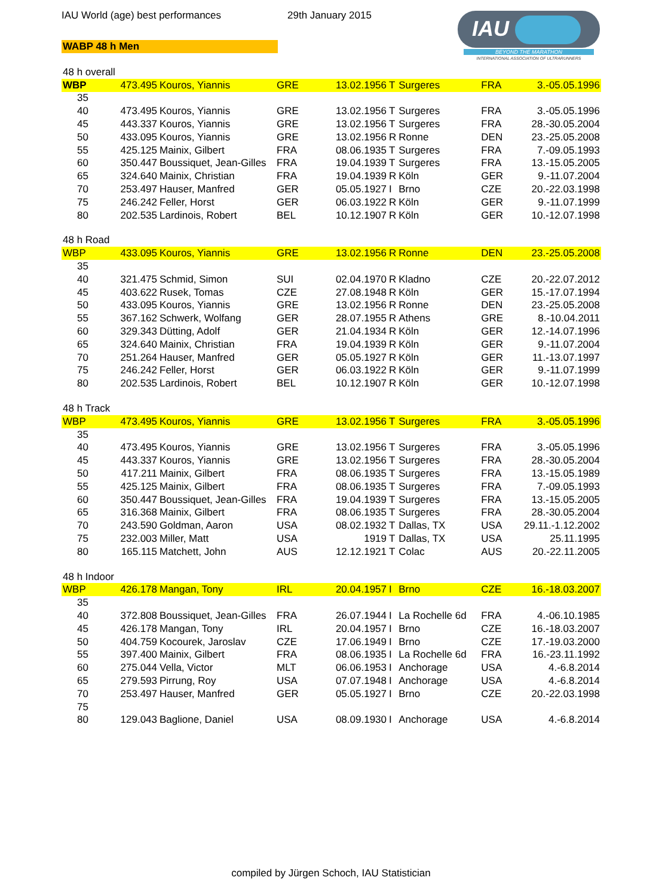IAU World (age) best performances 29th January 2015
WABP 48 h Men
IAU
BEYOND THE MARATHON
INTERNATIONAL ASSOCIATION OF ULTRARUNNERS
| 48 h overall | | | | | | | | |
| WBP | 473.495 | Kouros, Yiannis | GRE | 13.02.1956 | T | Surgeres | FRA | 3.-05.05.1996 |
| 35 | | | | | | | | |
| 40 | 473.495 | Kouros, Yiannis | GRE | 13.02.1956 | T | Surgeres | FRA | 3.-05.05.1996 |
| 45 | 443.337 | Kouros, Yiannis | GRE | 13.02.1956 | T | Surgeres | FRA | 28.-30.05.2004 |
| 50 | 433.095 | Kouros, Yiannis | GRE | 13.02.1956 | R | Ronne | DEN | 23.-25.05.2008 |
| 55 | 425.125 | Mainix, Gilbert | FRA | 08.06.1935 | T | Surgeres | FRA | 7.-09.05.1993 |
| 60 | 350.447 | Boussiquet, Jean-Gilles | FRA | 19.04.1939 | T | Surgeres | FRA | 13.-15.05.2005 |
| 65 | 324.640 | Mainix, Christian | FRA | 19.04.1939 | R | Köln | GER | 9.-11.07.2004 |
| 70 | 253.497 | Hauser, Manfred | GER | 05.05.1927 | I | Brno | CZE | 20.-22.03.1998 |
| 75 | 246.242 | Feller, Horst | GER | 06.03.1922 | R | Köln | GER | 9.-11.07.1999 |
| 80 | 202.535 | Lardinois, Robert | BEL | 10.12.1907 | R | Köln | GER | 10.-12.07.1998 |
| 48 h Road | | | | | | | | |
| WBP | 433.095 | Kouros, Yiannis | GRE | 13.02.1956 | R | Ronne | DEN | 23.-25.05.2008 |
| 35 | | | | | | | | |
| 40 | 321.475 | Schmid, Simon | SUI | 02.04.1970 | R | Kladno | CZE | 20.-22.07.2012 |
| 45 | 403.622 | Rusek, Tomas | CZE | 27.08.1948 | R | Köln | GER | 15.-17.07.1994 |
| 50 | 433.095 | Kouros, Yiannis | GRE | 13.02.1956 | R | Ronne | DEN | 23.-25.05.2008 |
| 55 | 367.162 | Schwerk, Wolfang | GER | 28.07.1955 | R | Athens | GRE | 8.-10.04.2011 |
| 60 | 329.343 | Dütting, Adolf | GER | 21.04.1934 | R | Köln | GER | 12.-14.07.1996 |
| 65 | 324.640 | Mainix, Christian | FRA | 19.04.1939 | R | Köln | GER | 9.-11.07.2004 |
| 70 | 251.264 | Hauser, Manfred | GER | 05.05.1927 | R | Köln | GER | 11.-13.07.1997 |
| 75 | 246.242 | Feller, Horst | GER | 06.03.1922 | R | Köln | GER | 9.-11.07.1999 |
| 80 | 202.535 | Lardinois, Robert | BEL | 10.12.1907 | R | Köln | GER | 10.-12.07.1998 |
| 48 h Track | | | | | | | | |
| WBP | 473.495 | Kouros, Yiannis | GRE | 13.02.1956 | T | Surgeres | FRA | 3.-05.05.1996 |
| 35 | | | | | | | | |
| 40 | 473.495 | Kouros, Yiannis | GRE | 13.02.1956 | T | Surgeres | FRA | 3.-05.05.1996 |
| 45 | 443.337 | Kouros, Yiannis | GRE | 13.02.1956 | T | Surgeres | FRA | 28.-30.05.2004 |
| 50 | 417.211 | Mainix, Gilbert | FRA | 08.06.1935 | T | Surgeres | FRA | 13.-15.05.1989 |
| 55 | 425.125 | Mainix, Gilbert | FRA | 08.06.1935 | T | Surgeres | FRA | 7.-09.05.1993 |
| 60 | 350.447 | Boussiquet, Jean-Gilles | FRA | 19.04.1939 | T | Surgeres | FRA | 13.-15.05.2005 |
| 65 | 316.368 | Mainix, Gilbert | FRA | 08.06.1935 | T | Surgeres | FRA | 28.-30.05.2004 |
| 70 | 243.590 | Goldman, Aaron | USA | 08.02.1932 | T | Dallas, TX | USA | 29.11.-1.12.2002 |
| 75 | 232.003 | Miller, Matt | USA | 1919 | T | Dallas, TX | USA | 25.11.1995 |
| 80 | 165.115 | Matchett, John | AUS | 12.12.1921 | T | Colac | AUS | 20.-22.11.2005 |
| 48 h Indoor | | | | | | | | |
| WBP | 426.178 | Mangan, Tony | IRL | 20.04.1957 | I | Brno | CZE | 16.-18.03.2007 |
| 35 | | | | | | | | |
| 40 | 372.808 | Boussiquet, Jean-Gilles | FRA | 26.07.1944 | I | La Rochelle 6d | FRA | 4.-06.10.1985 |
| 45 | 426.178 | Mangan, Tony | IRL | 20.04.1957 | I | Brno | CZE | 16.-18.03.2007 |
| 50 | 404.759 | Kocourek, Jaroslav | CZE | 17.06.1949 | I | Brno | CZE | 17.-19.03.2000 |
| 55 | 397.400 | Mainix, Gilbert | FRA | 08.06.1935 | I | La Rochelle 6d | FRA | 16.-23.11.1992 |
| 60 | 275.044 | Vella, Victor | MLT | 06.06.1953 | I | Anchorage | USA | 4.-6.8.2014 |
| 65 | 279.593 | Pirrung, Roy | USA | 07.07.1948 | I | Anchorage | USA | 4.-6.8.2014 |
| 70 | 253.497 | Hauser, Manfred | GER | 05.05.1927 | I | Brno | CZE | 20.-22.03.1998 |
| 75 | | | | | | | | |
| 80 | 129.043 | Baglione, Daniel | USA | 08.09.1930 | I | Anchorage | USA | 4.-6.8.2014 |
compiled by Jürgen Schoch, IAU Statistician